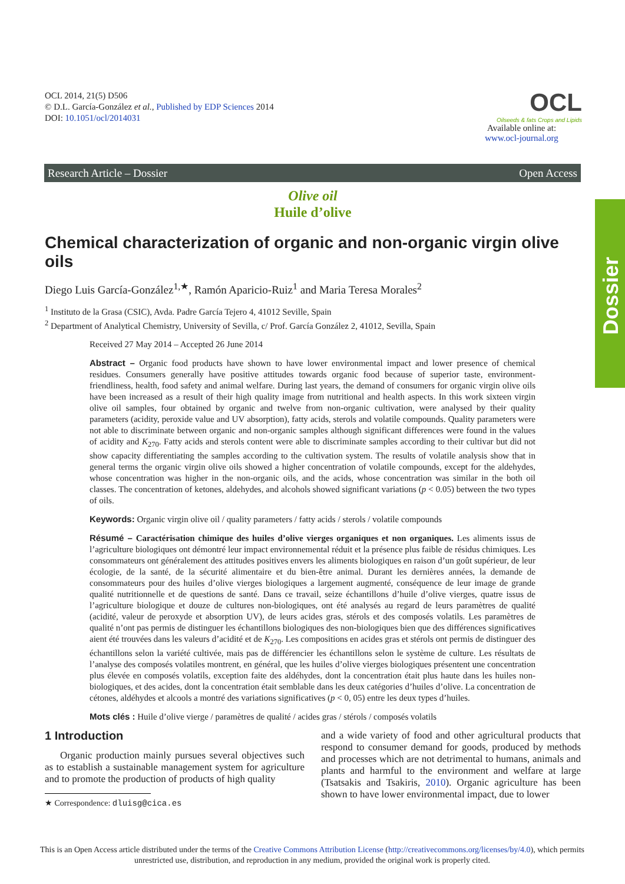OCL 2014, 21(5) D506
© D.L. García-González et al., Published by EDP Sciences 2014
DOI: 10.1051/ocl/2014031
OCL
Oilseeds & fats Crops and Lipids
Available online at:
www.ocl-journal.org
Research Article – Dossier Open Access
Dossier
Olive oil
Huile d’olive
Chemical characterization of organic and non-organic virgin olive oils
Diego Luis García-González<sup>1,★</sup>, Ramón Aparicio-Ruiz<sup>1</sup> and Maria Teresa Morales<sup>2</sup>
<sup>1</sup> Instituto de la Grasa (CSIC), Avda. Padre García Tejero 4, 41012 Seville, Spain
<sup>2</sup> Department of Analytical Chemistry, University of Sevilla, c/ Prof. García González 2, 41012, Sevilla, Spain
Received 27 May 2014 – Accepted 26 June 2014
Abstract – Organic food products have shown to have lower environmental impact and lower presence of chemical residues. Consumers generally have positive attitudes towards organic food because of superior taste, environment-friendliness, health, food safety and animal welfare. During last years, the demand of consumers for organic virgin olive oils have been increased as a result of their high quality image from nutritional and health aspects. In this work sixteen virgin olive oil samples, four obtained by organic and twelve from non-organic cultivation, were analysed by their quality parameters (acidity, peroxide value and UV absorption), fatty acids, sterols and volatile compounds. Quality parameters were not able to discriminate between organic and non-organic samples although significant differences were found in the values of acidity and K<sub>270</sub>. Fatty acids and sterols content were able to discriminate samples according to their cultivar but did not show capacity differentiating the samples according to the cultivation system. The results of volatile analysis show that in general terms the organic virgin olive oils showed a higher concentration of volatile compounds, except for the aldehydes, whose concentration was higher in the non-organic oils, and the acids, whose concentration was similar in the both oil classes. The concentration of ketones, aldehydes, and alcohols showed significant variations (p < 0.05) between the two types of oils.
Keywords: Organic virgin olive oil / quality parameters / fatty acids / sterols / volatile compounds
Résumé – Caractérisation chimique des huiles d’olive vierges organiques et non organiques. Les aliments issus de l’agriculture biologiques ont démontré leur impact environnemental réduit et la présence plus faible de résidus chimiques. Les consommateurs ont généralement des attitudes positives envers les aliments biologiques en raison d’un goût supérieur, de leur écologie, de la santé, de la sécurité alimentaire et du bien-être animal. Durant les dernières années, la demande de consommateurs pour des huiles d’olive vierges biologiques a largement augmenté, conséquence de leur image de grande qualité nutritionnelle et de questions de santé. Dans ce travail, seize échantillons d’huile d’olive vierges, quatre issus de l’agriculture biologique et douze de cultures non-biologiques, ont été analysés au regard de leurs paramètres de qualité (acidité, valeur de peroxyde et absorption UV), de leurs acides gras, stérols et des composés volatils. Les paramètres de qualité n’ont pas permis de distinguer les échantillons biologiques des non-biologiques bien que des différences significatives aient été trouvées dans les valeurs d’acidité et de K<sub>270</sub>. Les compositions en acides gras et stérols ont permis de distinguer des échantillons selon la variété cultivée, mais pas de différencier les échantillons selon le système de culture. Les résultats de l’analyse des composés volatiles montrent, en général, que les huiles d’olive vierges biologiques présentent une concentration plus élevée en composés volatils, exception faite des aldéhydes, dont la concentration était plus haute dans les huiles non-biologiques, et des acides, dont la concentration était semblable dans les deux catégories d’huiles d’olive. La concentration de cétones, aldéhydes et alcools a montré des variations significatives (p < 0, 05) entre les deux types d’huiles.
Mots clés : Huile d’olive vierge / paramètres de qualité / acides gras / stérols / composés volatils
1 Introduction
Organic production mainly pursues several objectives such as to establish a sustainable management system for agriculture and to promote the production of products of high quality
★ Correspondence: dluisg@cica.es
and a wide variety of food and other agricultural products that respond to consumer demand for goods, produced by methods and processes which are not detrimental to humans, animals and plants and harmful to the environment and welfare at large (Tsatsakis and Tsakiris, 2010). Organic agriculture has been shown to have lower environmental impact, due to lower
This is an Open Access article distributed under the terms of the Creative Commons Attribution License (http://creativecommons.org/licenses/by/4.0), which permits unrestricted use, distribution, and reproduction in any medium, provided the original work is properly cited.